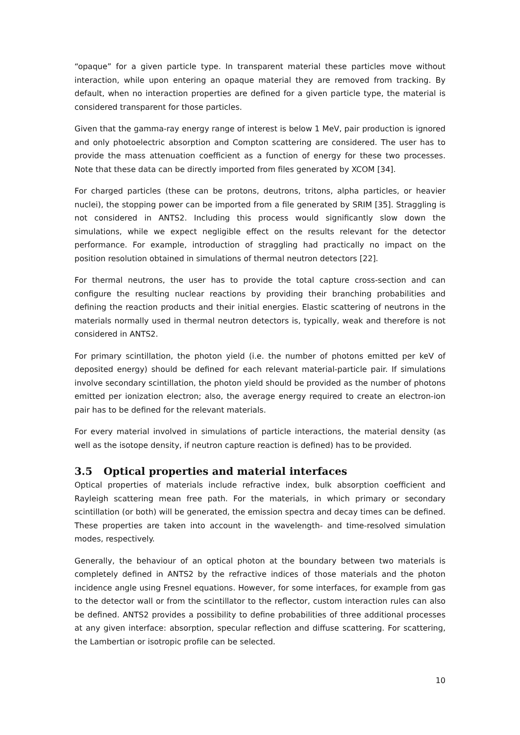“opaque” for a given particle type. In transparent material these particles move without interaction, while upon entering an opaque material they are removed from tracking. By default, when no interaction properties are defined for a given particle type, the material is considered transparent for those particles.
Given that the gamma-ray energy range of interest is below 1 MeV, pair production is ignored and only photoelectric absorption and Compton scattering are considered. The user has to provide the mass attenuation coefficient as a function of energy for these two processes. Note that these data can be directly imported from files generated by XCOM [34].
For charged particles (these can be protons, deutrons, tritons, alpha particles, or heavier nuclei), the stopping power can be imported from a file generated by SRIM [35]. Straggling is not considered in ANTS2. Including this process would significantly slow down the simulations, while we expect negligible effect on the results relevant for the detector performance. For example, introduction of straggling had practically no impact on the position resolution obtained in simulations of thermal neutron detectors [22].
For thermal neutrons, the user has to provide the total capture cross-section and can configure the resulting nuclear reactions by providing their branching probabilities and defining the reaction products and their initial energies. Elastic scattering of neutrons in the materials normally used in thermal neutron detectors is, typically, weak and therefore is not considered in ANTS2.
For primary scintillation, the photon yield (i.e. the number of photons emitted per keV of deposited energy) should be defined for each relevant material-particle pair. If simulations involve secondary scintillation, the photon yield should be provided as the number of photons emitted per ionization electron; also, the average energy required to create an electron-ion pair has to be defined for the relevant materials.
For every material involved in simulations of particle interactions, the material density (as well as the isotope density, if neutron capture reaction is defined) has to be provided.
3.5 Optical properties and material interfaces
Optical properties of materials include refractive index, bulk absorption coefficient and Rayleigh scattering mean free path. For the materials, in which primary or secondary scintillation (or both) will be generated, the emission spectra and decay times can be defined. These properties are taken into account in the wavelength- and time-resolved simulation modes, respectively.
Generally, the behaviour of an optical photon at the boundary between two materials is completely defined in ANTS2 by the refractive indices of those materials and the photon incidence angle using Fresnel equations. However, for some interfaces, for example from gas to the detector wall or from the scintillator to the reflector, custom interaction rules can also be defined. ANTS2 provides a possibility to define probabilities of three additional processes at any given interface: absorption, specular reflection and diffuse scattering. For scattering, the Lambertian or isotropic profile can be selected.
10